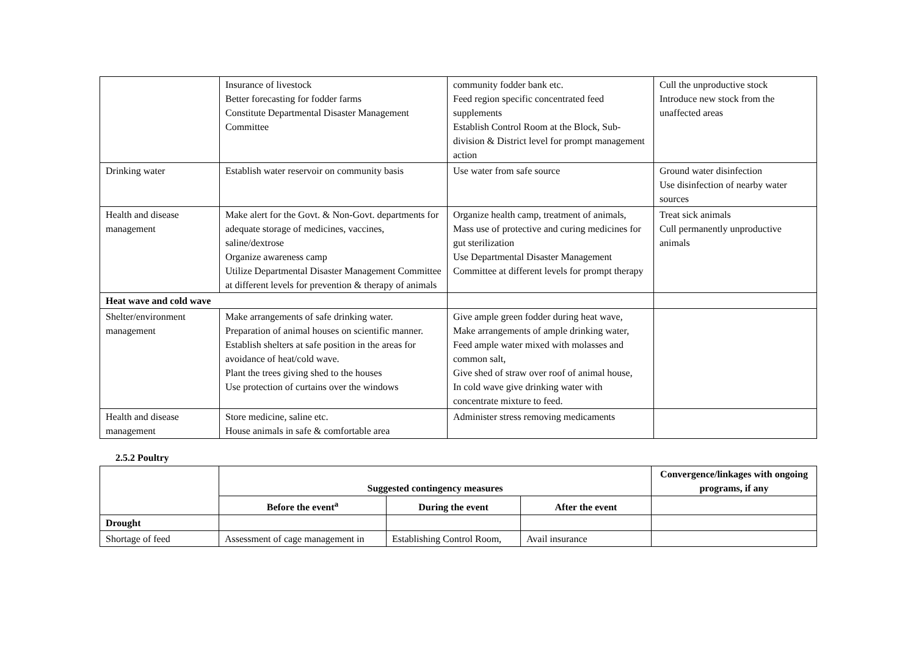| | Insurance of livestock Better forecasting for fodder farms Constitute Departmental Disaster Management Committee | community fodder bank etc. Feed region specific concentrated feed supplements Establish Control Room at the Block, Sub-division & District level for prompt management action | Cull the unproductive stock Introduce new stock from the unaffected areas |
| Drinking water | Establish water reservoir on community basis | Use water from safe source | Ground water disinfection Use disinfection of nearby water sources |
| Health and disease management | Make alert for the Govt. & Non-Govt. departments for adequate storage of medicines, vaccines, saline/dextrose Organize awareness camp Utilize Departmental Disaster Management Committee at different levels for prevention & therapy of animals | Organize health camp, treatment of animals, Mass use of protective and curing medicines for gut sterilization Use Departmental Disaster Management Committee at different levels for prompt therapy | Treat sick animals Cull permanently unproductive animals |
| Heat wave and cold wave | | | |
| Shelter/environment management | Make arrangements of safe drinking water. Preparation of animal houses on scientific manner. Establish shelters at safe position in the areas for avoidance of heat/cold wave. Plant the trees giving shed to the houses Use protection of curtains over the windows | Give ample green fodder during heat wave, Make arrangements of ample drinking water, Feed ample water mixed with molasses and common salt, Give shed of straw over roof of animal house, In cold wave give drinking water with concentrate mixture to feed. | |
| Health and disease management | Store medicine, saline etc. House animals in safe & comfortable area | Administer stress removing medicaments | |
2.5.2 Poultry
| | Suggested contingency measures | | | Convergence/linkages with ongoing programs, if any |
| --- | --- | --- | --- | --- |
| | Before the event<sup>a</sup> | During the event | After the event | |
| Drought | | | | |
| Shortage of feed | Assessment of cage management in | Establishing Control Room, | Avail insurance | |